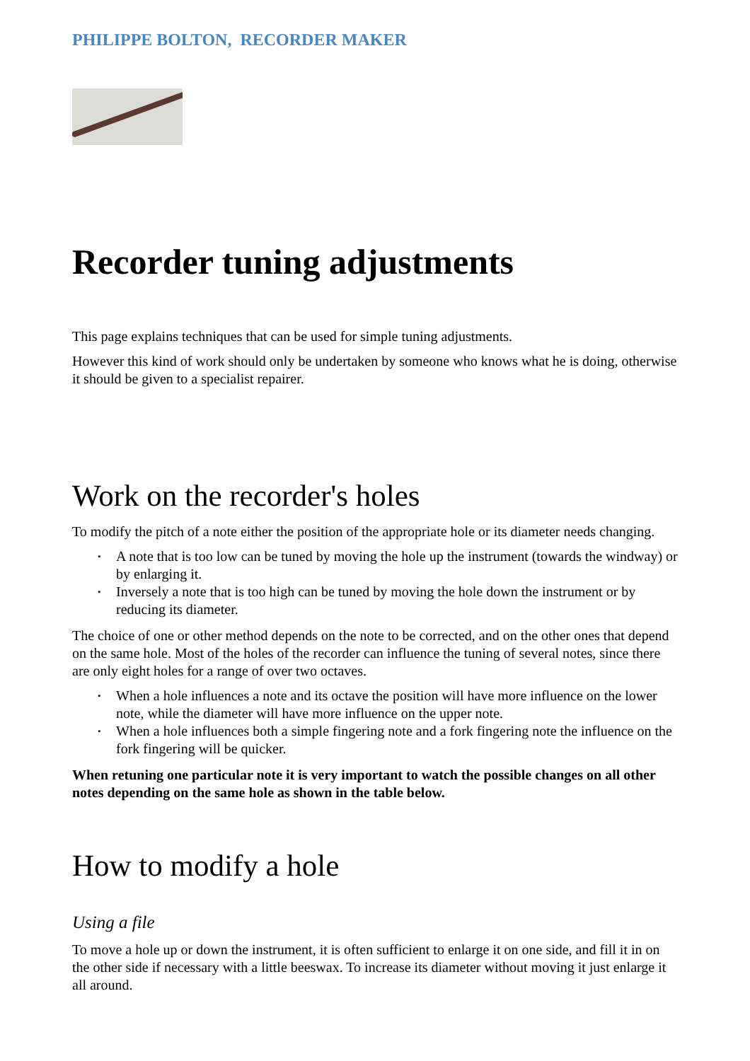PHILIPPE BOLTON, RECORDER MAKER
Recorder tuning adjustments
This page explains techniques that can be used for simple tuning adjustments.
However this kind of work should only be undertaken by someone who knows what he is doing, otherwise it should be given to a specialist repairer.
Work on the recorder's holes
To modify the pitch of a note either the position of the appropriate hole or its diameter needs changing.
• A note that is too low can be tuned by moving the hole up the instrument (towards the windway) or by enlarging it.
• Inversely a note that is too high can be tuned by moving the hole down the instrument or by reducing its diameter.
The choice of one or other method depends on the note to be corrected, and on the other ones that depend on the same hole. Most of the holes of the recorder can influence the tuning of several notes, since there are only eight holes for a range of over two octaves.
• When a hole influences a note and its octave the position will have more influence on the lower note, while the diameter will have more influence on the upper note.
• When a hole influences both a simple fingering note and a fork fingering note the influence on the fork fingering will be quicker.
When retuning one particular note it is very important to watch the possible changes on all other notes depending on the same hole as shown in the table below.
How to modify a hole
Using a file
To move a hole up or down the instrument, it is often sufficient to enlarge it on one side, and fill it in on the other side if necessary with a little beeswax. To increase its diameter without moving it just enlarge it all around.